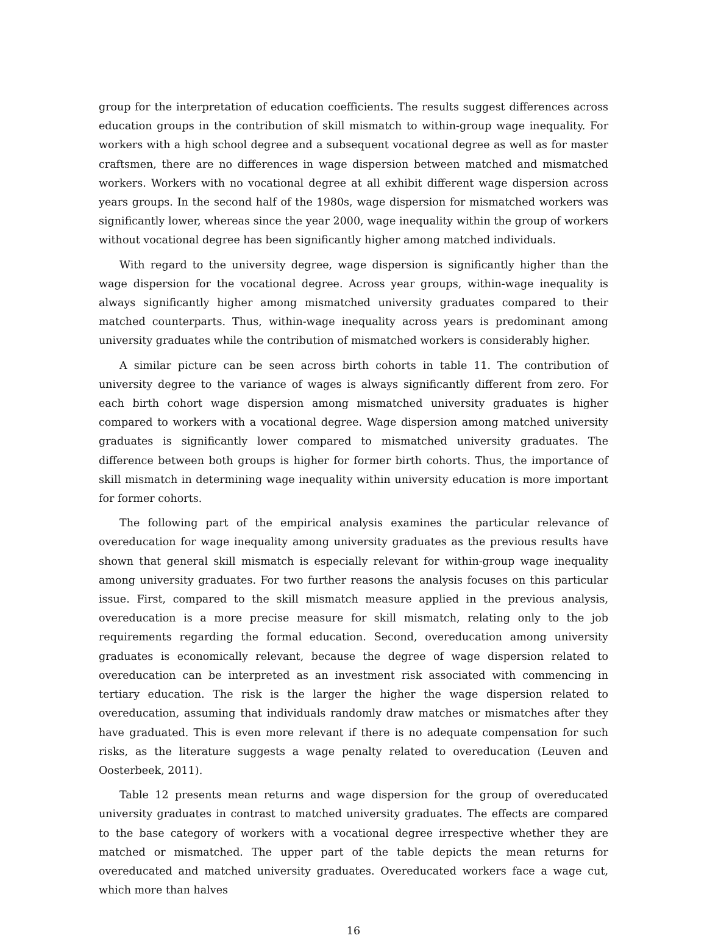group for the interpretation of education coefficients. The results suggest differences across education groups in the contribution of skill mismatch to within-group wage inequality. For workers with a high school degree and a subsequent vocational degree as well as for master craftsmen, there are no differences in wage dispersion between matched and mismatched workers. Workers with no vocational degree at all exhibit different wage dispersion across years groups. In the second half of the 1980s, wage dispersion for mismatched workers was significantly lower, whereas since the year 2000, wage inequality within the group of workers without vocational degree has been significantly higher among matched individuals.
With regard to the university degree, wage dispersion is significantly higher than the wage dispersion for the vocational degree. Across year groups, within-wage inequality is always significantly higher among mismatched university graduates compared to their matched counterparts. Thus, within-wage inequality across years is predominant among university graduates while the contribution of mismatched workers is considerably higher.
A similar picture can be seen across birth cohorts in table 11. The contribution of university degree to the variance of wages is always significantly different from zero. For each birth cohort wage dispersion among mismatched university graduates is higher compared to workers with a vocational degree. Wage dispersion among matched university graduates is significantly lower compared to mismatched university graduates. The difference between both groups is higher for former birth cohorts. Thus, the importance of skill mismatch in determining wage inequality within university education is more important for former cohorts.
The following part of the empirical analysis examines the particular relevance of overeducation for wage inequality among university graduates as the previous results have shown that general skill mismatch is especially relevant for within-group wage inequality among university graduates. For two further reasons the analysis focuses on this particular issue. First, compared to the skill mismatch measure applied in the previous analysis, overeducation is a more precise measure for skill mismatch, relating only to the job requirements regarding the formal education. Second, overeducation among university graduates is economically relevant, because the degree of wage dispersion related to overeducation can be interpreted as an investment risk associated with commencing in tertiary education. The risk is the larger the higher the wage dispersion related to overeducation, assuming that individuals randomly draw matches or mismatches after they have graduated. This is even more relevant if there is no adequate compensation for such risks, as the literature suggests a wage penalty related to overeducation (Leuven and Oosterbeek, 2011).
Table 12 presents mean returns and wage dispersion for the group of overeducated university graduates in contrast to matched university graduates. The effects are compared to the base category of workers with a vocational degree irrespective whether they are matched or mismatched. The upper part of the table depicts the mean returns for overeducated and matched university graduates. Overeducated workers face a wage cut, which more than halves
16